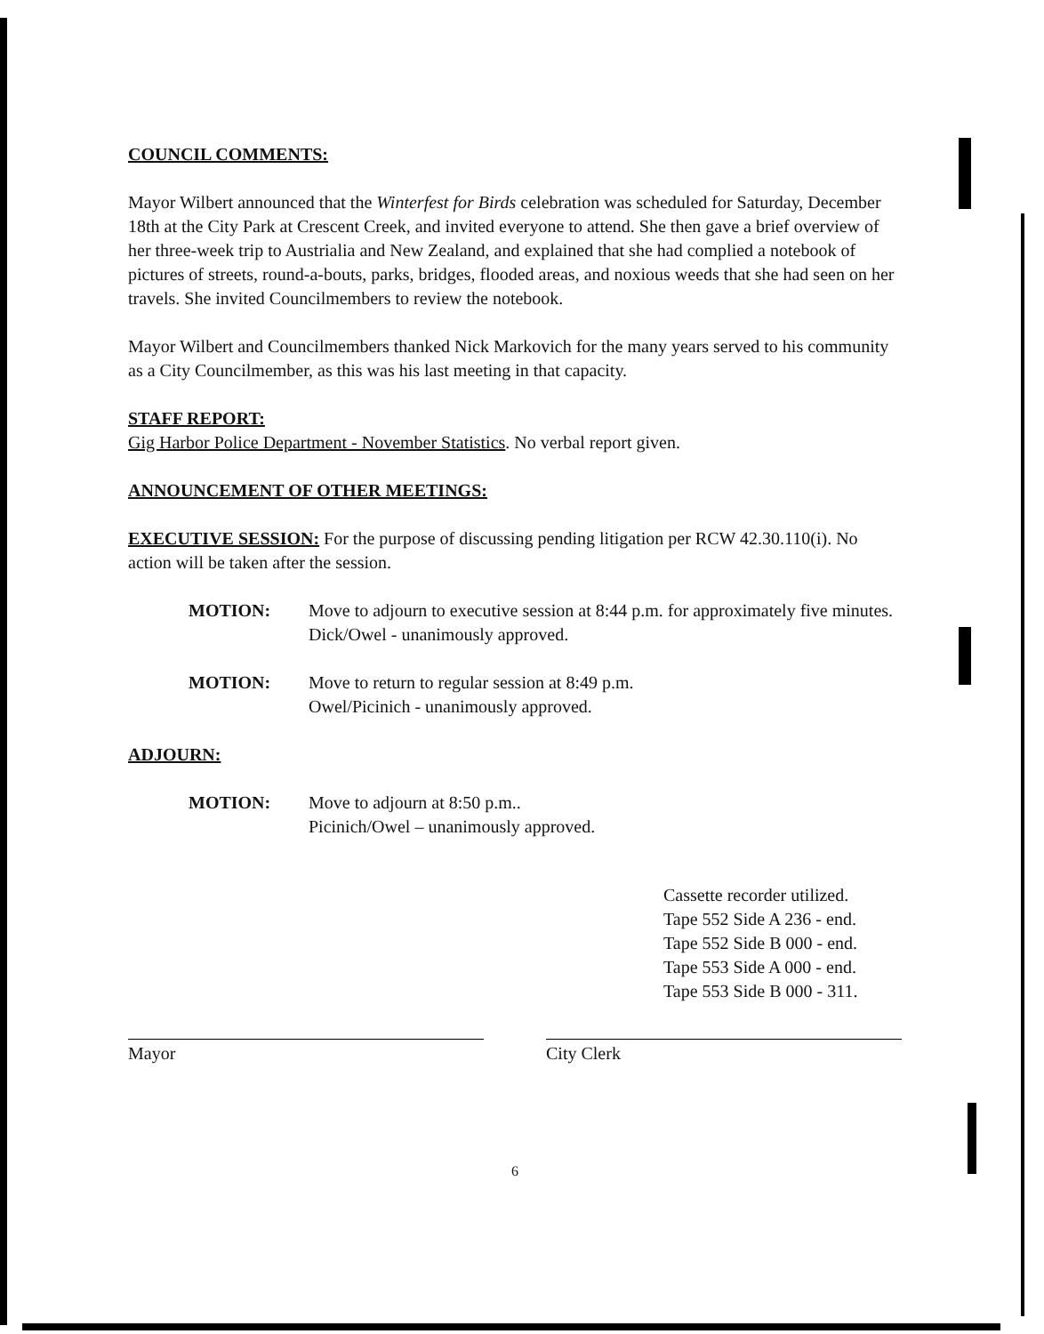COUNCIL COMMENTS:
Mayor Wilbert announced that the Winterfest for Birds celebration was scheduled for Saturday, December 18th at the City Park at Crescent Creek, and invited everyone to attend. She then gave a brief overview of her three-week trip to Austrialia and New Zealand, and explained that she had complied a notebook of pictures of streets, round-a-bouts, parks, bridges, flooded areas, and noxious weeds that she had seen on her travels. She invited Councilmembers to review the notebook.
Mayor Wilbert and Councilmembers thanked Nick Markovich for the many years served to his community as a City Councilmember, as this was his last meeting in that capacity.
STAFF REPORT:
Gig Harbor Police Department - November Statistics. No verbal report given.
ANNOUNCEMENT OF OTHER MEETINGS:
EXECUTIVE SESSION: For the purpose of discussing pending litigation per RCW 42.30.110(i). No action will be taken after the session.
MOTION: Move to adjourn to executive session at 8:44 p.m. for approximately five minutes.
Dick/Owel - unanimously approved.
MOTION: Move to return to regular session at 8:49 p.m.
Owel/Picinich - unanimously approved.
ADJOURN:
MOTION: Move to adjourn at 8:50 p.m..
Picinich/Owel – unanimously approved.
Cassette recorder utilized.
Tape 552 Side A 236 - end.
Tape 552 Side B 000 - end.
Tape 553 Side A 000 - end.
Tape 553 Side B 000 - 311.
Mayor City Clerk
6